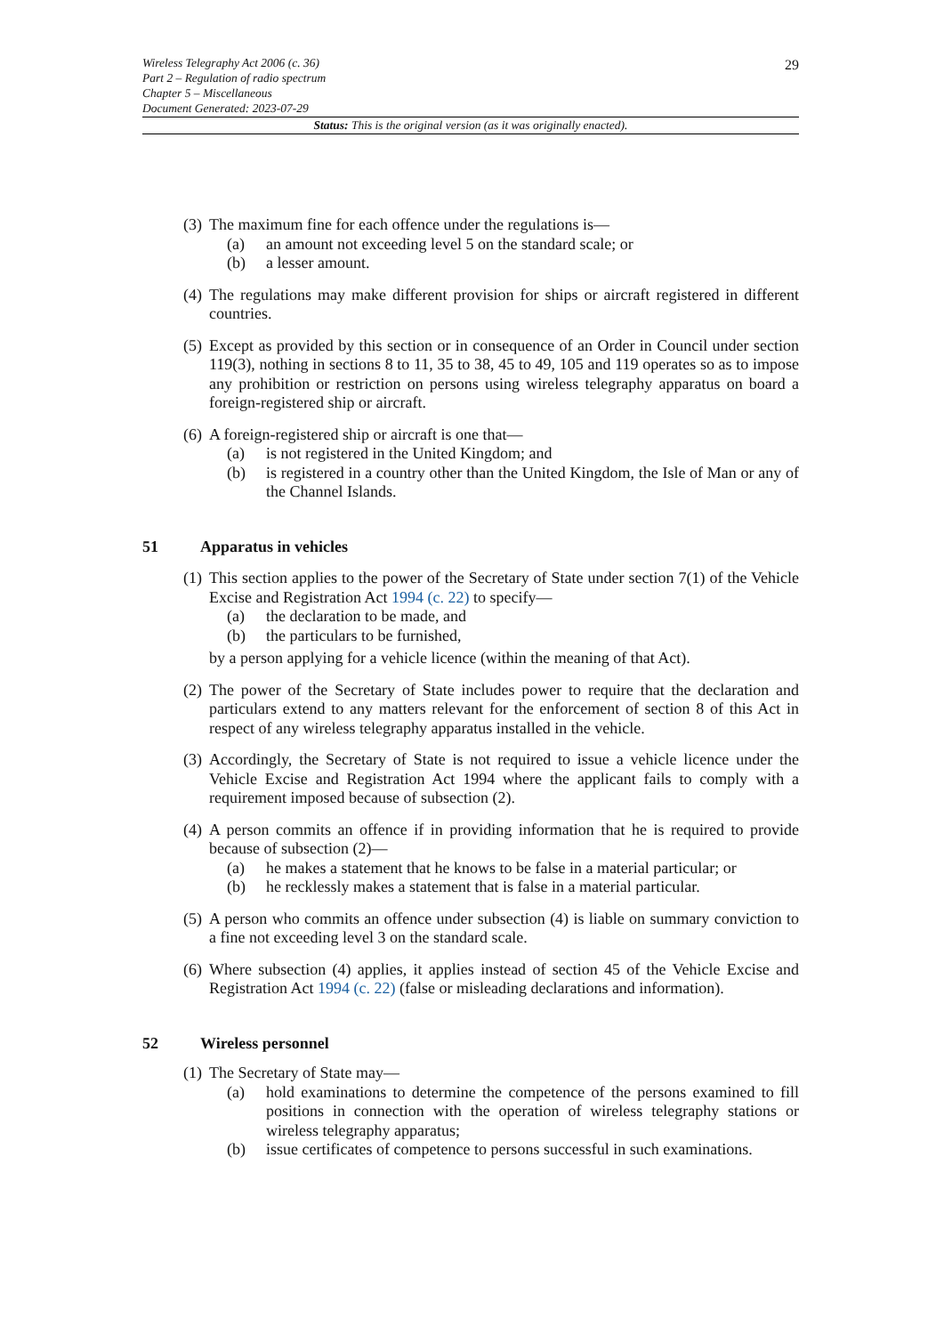29 Wireless Telegraphy Act 2006 (c. 36)
Part 2 – Regulation of radio spectrum
Chapter 5 – Miscellaneous
Document Generated: 2023-07-29
Status: This is the original version (as it was originally enacted).
(3) The maximum fine for each offence under the regulations is—
(a) an amount not exceeding level 5 on the standard scale; or
(b) a lesser amount.
(4) The regulations may make different provision for ships or aircraft registered in different countries.
(5) Except as provided by this section or in consequence of an Order in Council under section 119(3), nothing in sections 8 to 11, 35 to 38, 45 to 49, 105 and 119 operates so as to impose any prohibition or restriction on persons using wireless telegraphy apparatus on board a foreign-registered ship or aircraft.
(6) A foreign-registered ship or aircraft is one that—
(a) is not registered in the United Kingdom; and
(b) is registered in a country other than the United Kingdom, the Isle of Man or any of the Channel Islands.
51 Apparatus in vehicles
(1) This section applies to the power of the Secretary of State under section 7(1) of the Vehicle Excise and Registration Act 1994 (c. 22) to specify—
(a) the declaration to be made, and
(b) the particulars to be furnished,
by a person applying for a vehicle licence (within the meaning of that Act).
(2) The power of the Secretary of State includes power to require that the declaration and particulars extend to any matters relevant for the enforcement of section 8 of this Act in respect of any wireless telegraphy apparatus installed in the vehicle.
(3) Accordingly, the Secretary of State is not required to issue a vehicle licence under the Vehicle Excise and Registration Act 1994 where the applicant fails to comply with a requirement imposed because of subsection (2).
(4) A person commits an offence if in providing information that he is required to provide because of subsection (2)—
(a) he makes a statement that he knows to be false in a material particular; or
(b) he recklessly makes a statement that is false in a material particular.
(5) A person who commits an offence under subsection (4) is liable on summary conviction to a fine not exceeding level 3 on the standard scale.
(6) Where subsection (4) applies, it applies instead of section 45 of the Vehicle Excise and Registration Act 1994 (c. 22) (false or misleading declarations and information).
52 Wireless personnel
(1) The Secretary of State may—
(a) hold examinations to determine the competence of the persons examined to fill positions in connection with the operation of wireless telegraphy stations or wireless telegraphy apparatus;
(b) issue certificates of competence to persons successful in such examinations.